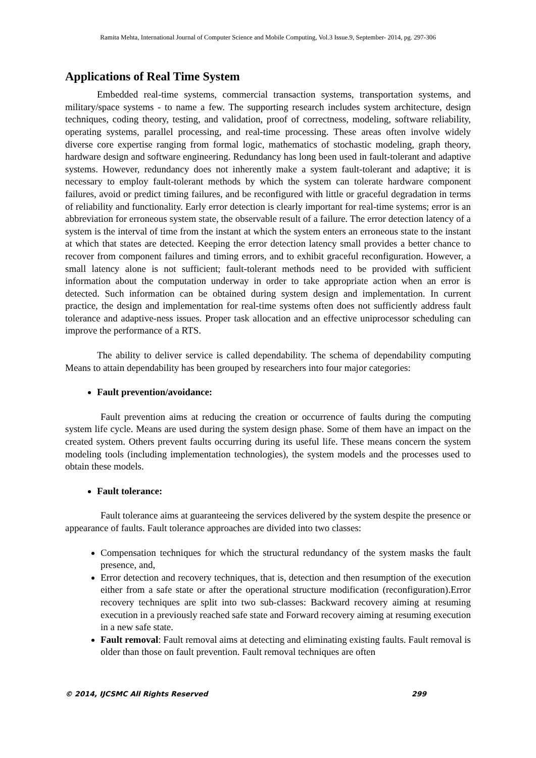Ramita Mehta, International Journal of Computer Science and Mobile Computing, Vol.3 Issue.9, September- 2014, pg. 297-306
Applications of Real Time System
Embedded real-time systems, commercial transaction systems, transportation systems, and military/space systems - to name a few. The supporting research includes system architecture, design techniques, coding theory, testing, and validation, proof of correctness, modeling, software reliability, operating systems, parallel processing, and real-time processing. These areas often involve widely diverse core expertise ranging from formal logic, mathematics of stochastic modeling, graph theory, hardware design and software engineering. Redundancy has long been used in fault-tolerant and adaptive systems. However, redundancy does not inherently make a system fault-tolerant and adaptive; it is necessary to employ fault-tolerant methods by which the system can tolerate hardware component failures, avoid or predict timing failures, and be reconfigured with little or graceful degradation in terms of reliability and functionality. Early error detection is clearly important for real-time systems; error is an abbreviation for erroneous system state, the observable result of a failure. The error detection latency of a system is the interval of time from the instant at which the system enters an erroneous state to the instant at which that states are detected. Keeping the error detection latency small provides a better chance to recover from component failures and timing errors, and to exhibit graceful reconfiguration. However, a small latency alone is not sufficient; fault-tolerant methods need to be provided with sufficient information about the computation underway in order to take appropriate action when an error is detected. Such information can be obtained during system design and implementation. In current practice, the design and implementation for real-time systems often does not sufficiently address fault tolerance and adaptive-ness issues. Proper task allocation and an effective uniprocessor scheduling can improve the performance of a RTS.
The ability to deliver service is called dependability. The schema of dependability computing Means to attain dependability has been grouped by researchers into four major categories:
Fault prevention/avoidance:
Fault prevention aims at reducing the creation or occurrence of faults during the computing system life cycle. Means are used during the system design phase. Some of them have an impact on the created system. Others prevent faults occurring during its useful life. These means concern the system modeling tools (including implementation technologies), the system models and the processes used to obtain these models.
Fault tolerance:
Fault tolerance aims at guaranteeing the services delivered by the system despite the presence or appearance of faults. Fault tolerance approaches are divided into two classes:
Compensation techniques for which the structural redundancy of the system masks the fault presence, and,
Error detection and recovery techniques, that is, detection and then resumption of the execution either from a safe state or after the operational structure modification (reconfiguration).Error recovery techniques are split into two sub-classes: Backward recovery aiming at resuming execution in a previously reached safe state and Forward recovery aiming at resuming execution in a new safe state.
Fault removal: Fault removal aims at detecting and eliminating existing faults. Fault removal is older than those on fault prevention. Fault removal techniques are often
© 2014, IJCSMC All Rights Reserved 299